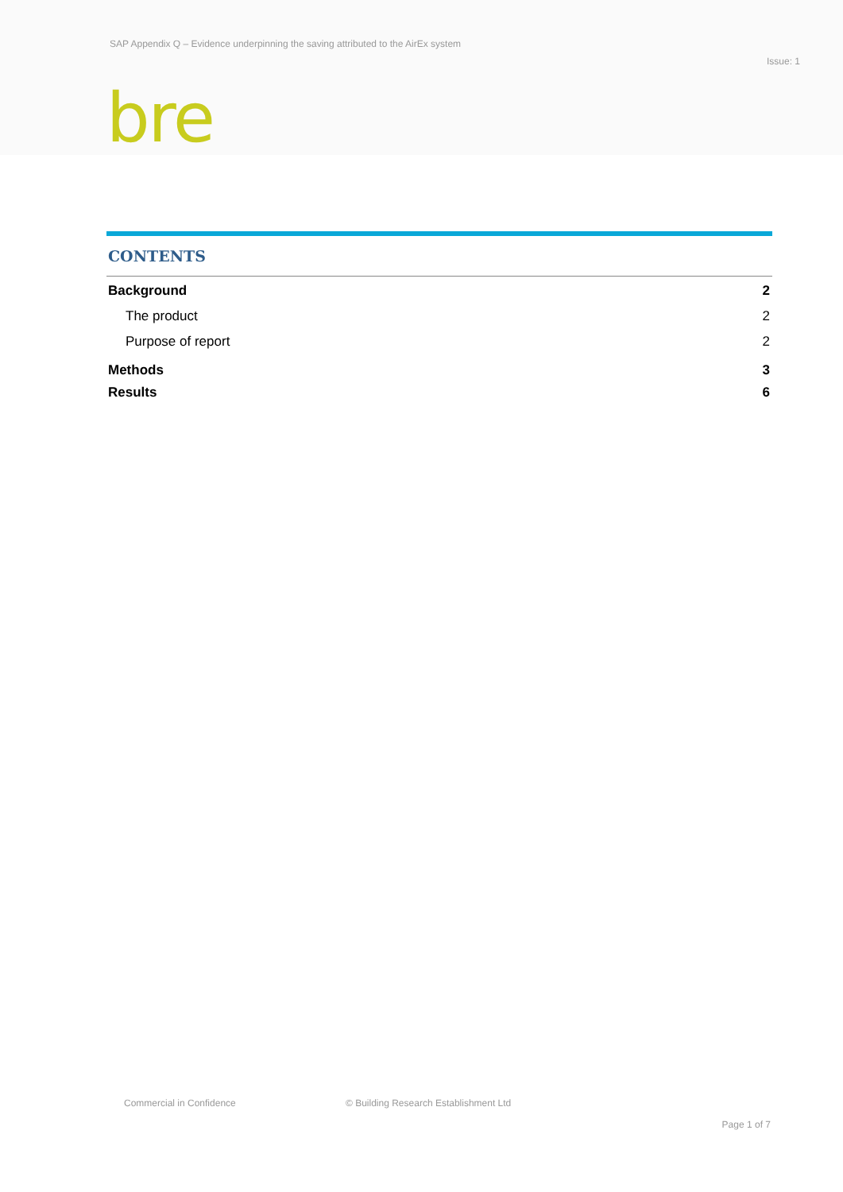SAP Appendix Q – Evidence underpinning the saving attributed to the AirEx system
Issue: 1
bre
CONTENTS
Background 2
The product 2
Purpose of report 2
Methods 3
Results 6
Commercial in Confidence
© Building Research Establishment Ltd
Page 1 of 7